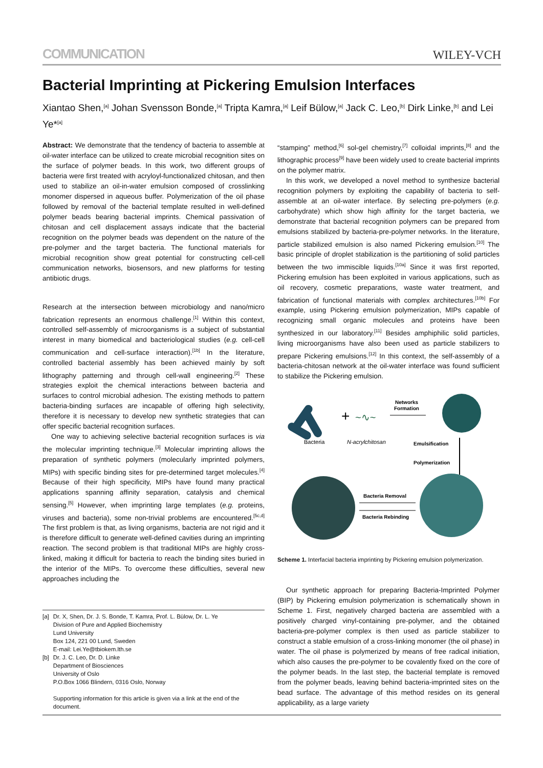COMMUNICATION WILEY-VCH
Bacterial Imprinting at Pickering Emulsion Interfaces
Xiantao Shen,<sup>[a]</sup> Johan Svensson Bonde,<sup>[a]</sup> Tripta Kamra,<sup>[a]</sup> Leif Bülow,<sup>[a]</sup> Jack C. Leo,<sup>[b]</sup> Dirk Linke,<sup>[b]</sup> and Lei Ye*<sup>[a]</sup>
Abstract: We demonstrate that the tendency of bacteria to assemble at oil-water interface can be utilized to create microbial recognition sites on the surface of polymer beads. In this work, two different groups of bacteria were first treated with acryloyl-functionalized chitosan, and then used to stabilize an oil-in-water emulsion composed of crosslinking monomer dispersed in aqueous buffer. Polymerization of the oil phase followed by removal of the bacterial template resulted in well-defined polymer beads bearing bacterial imprints. Chemical passivation of chitosan and cell displacement assays indicate that the bacterial recognition on the polymer beads was dependent on the nature of the pre-polymer and the target bacteria. The functional materials for microbial recognition show great potential for constructing cell-cell communication networks, biosensors, and new platforms for testing antibiotic drugs.
Research at the intersection between microbiology and nano/micro fabrication represents an enormous challenge.<sup>[1]</sup> Within this context, controlled self-assembly of microorganisms is a subject of substantial interest in many biomedical and bacteriological studies (e.g. cell-cell communication and cell-surface interaction).<sup>[1b]</sup> In the literature, controlled bacterial assembly has been achieved mainly by soft lithography patterning and through cell-wall engineering.<sup>[2]</sup> These strategies exploit the chemical interactions between bacteria and surfaces to control microbial adhesion. The existing methods to pattern bacteria-binding surfaces are incapable of offering high selectivity, therefore it is necessary to develop new synthetic strategies that can offer specific bacterial recognition surfaces.
One way to achieving selective bacterial recognition surfaces is via the molecular imprinting technique.<sup>[3]</sup> Molecular imprinting allows the preparation of synthetic polymers (molecularly imprinted polymers, MIPs) with specific binding sites for pre-determined target molecules.<sup>[4]</sup> Because of their high specificity, MIPs have found many practical applications spanning affinity separation, catalysis and chemical sensing.<sup>[5]</sup> However, when imprinting large templates (e.g. proteins, viruses and bacteria), some non-trivial problems are encountered.<sup>[5c,d]</sup> The first problem is that, as living organisms, bacteria are not rigid and it is therefore difficult to generate well-defined cavities during an imprinting reaction. The second problem is that traditional MIPs are highly cross-linked, making it difficult for bacteria to reach the binding sites buried in the interior of the MIPs. To overcome these difficulties, several new approaches including the
| [a] | Dr. X, Shen, Dr. J. S. Bonde, T. Kamra, Prof. L. Bülow, Dr. L. Ye Division of Pure and Applied Biochemistry Lund University Box 124, 221 00 Lund, Sweden E-mail: Lei.Ye@tbiokem.lth.se |
| [b] | Dr. J. C. Leo, Dr. D. Linke Department of Biosciences University of Oslo P.O.Box 1066 Blindern, 0316 Oslo, Norway Supporting information for this article is given via a link at the end of the document. |
“stamping” method,<sup>[6]</sup> sol-gel chemistry,<sup>[7]</sup> colloidal imprints,<sup>[8]</sup> and the lithographic process<sup>[9]</sup> have been widely used to create bacterial imprints on the polymer matrix.
In this work, we developed a novel method to synthesize bacterial recognition polymers by exploiting the capability of bacteria to self-assemble at an oil-water interface. By selecting pre-polymers (e.g. carbohydrate) which show high affinity for the target bacteria, we demonstrate that bacterial recognition polymers can be prepared from emulsions stabilized by bacteria-pre-polymer networks. In the literature, particle stabilized emulsion is also named Pickering emulsion.<sup>[10]</sup> The basic principle of droplet stabilization is the partitioning of solid particles between the two immiscible liquids.<sup>[10a]</sup> Since it was first reported, Pickering emulsion has been exploited in various applications, such as oil recovery, cosmetic preparations, waste water treatment, and fabrication of functional materials with complex architectures.<sup>[10b]</sup> For example, using Pickering emulsion polymerization, MIPs capable of recognizing small organic molecules and proteins have been synthesized in our laboratory.<sup>[11]</sup> Besides amphiphilic solid particles, living microorganisms have also been used as particle stabilizers to prepare Pickering emulsions.<sup>[12]</sup> In this context, the self-assembly of a bacteria-chitosan network at the oil-water interface was found sufficient to stabilize the Pickering emulsion.
+
~∿~
Networks
Formation
Bacteria
N-acrylchitosan
Emulsification
Polymerization
Bacteria Removal
Bacteria Rebinding
Scheme 1. Interfacial bacteria imprinting by Pickering emulsion polymerization.
Our synthetic approach for preparing Bacteria-Imprinted Polymer (BIP) by Pickering emulsion polymerization is schematically shown in Scheme 1. First, negatively charged bacteria are assembled with a positively charged vinyl-containing pre-polymer, and the obtained bacteria-pre-polymer complex is then used as particle stabilizer to construct a stable emulsion of a cross-linking monomer (the oil phase) in water. The oil phase is polymerized by means of free radical initiation, which also causes the pre-polymer to be covalently fixed on the core of the polymer beads. In the last step, the bacterial template is removed from the polymer beads, leaving behind bacteria-imprinted sites on the bead surface. The advantage of this method resides on its general applicability, as a large variety